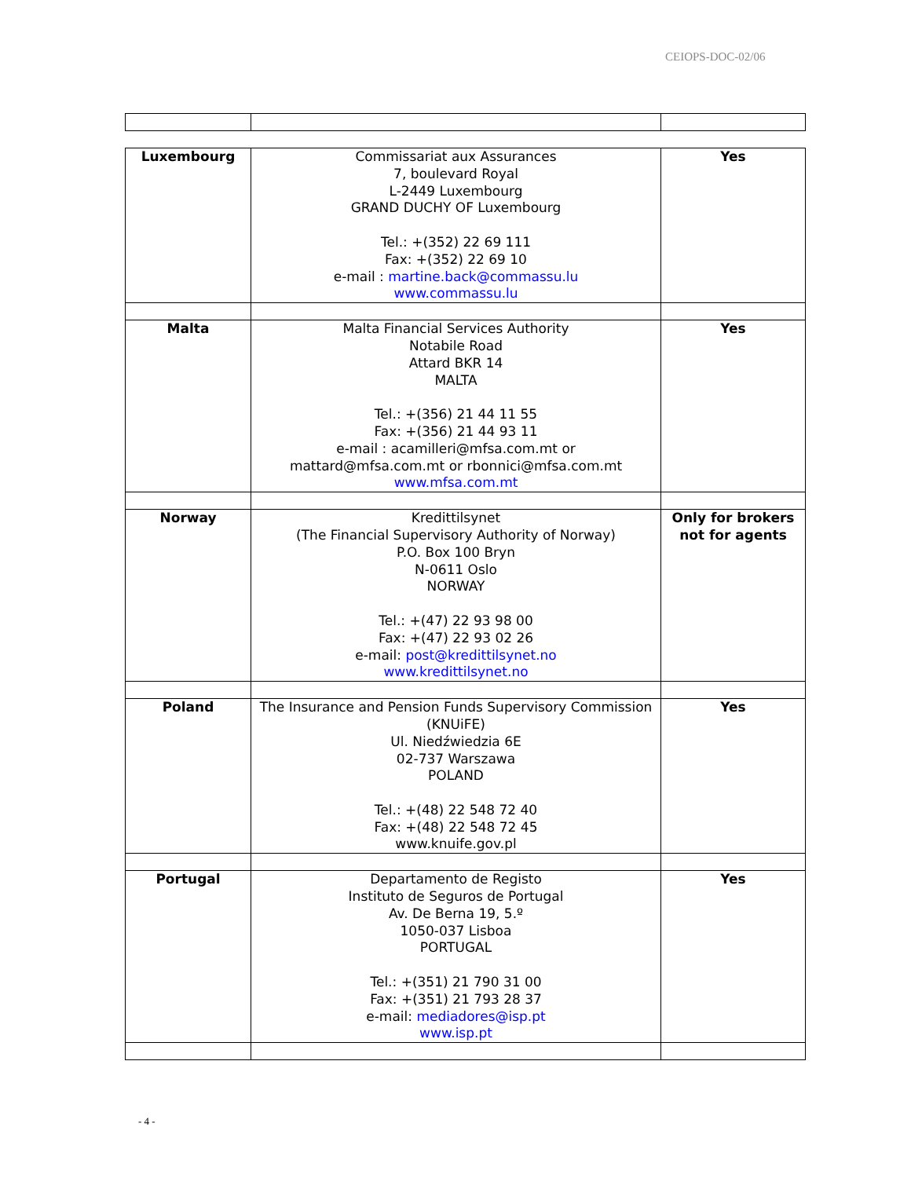CEIOPS-DOC-02/06
| Luxembourg | Commissariat aux Assurances 7, boulevard Royal L-2449 Luxembourg GRAND DUCHY OF Luxembourg Tel.: +(352) 22 69 111 Fax: +(352) 22 69 10 e-mail : martine.back@commassu.lu www.commassu.lu | Yes |
| Malta | Malta Financial Services Authority Notabile Road Attard BKR 14 MALTA Tel.: +(356) 21 44 11 55 Fax: +(356) 21 44 93 11 e-mail : acamilleri@mfsa.com.mt or mattard@mfsa.com.mt or rbonnici@mfsa.com.mt www.mfsa.com.mt | Yes |
| Norway | Kredittilsynet (The Financial Supervisory Authority of Norway) P.O. Box 100 Bryn N-0611 Oslo NORWAY Tel.: +(47) 22 93 98 00 Fax: +(47) 22 93 02 26 e-mail: post@kredittilsynet.no www.kredittilsynet.no | Only for brokers not for agents |
| Poland | The Insurance and Pension Funds Supervisory Commission (KNUiFE) Ul. Niedźwiedzia 6E 02-737 Warszawa POLAND Tel.: +(48) 22 548 72 40 Fax: +(48) 22 548 72 45 www.knuife.gov.pl | Yes |
| Portugal | Departamento de Registo Instituto de Seguros de Portugal Av. De Berna 19, 5.º 1050-037 Lisboa PORTUGAL Tel.: +(351) 21 790 31 00 Fax: +(351) 21 793 28 37 e-mail: mediadores@isp.pt www.isp.pt | Yes |
- 4 -